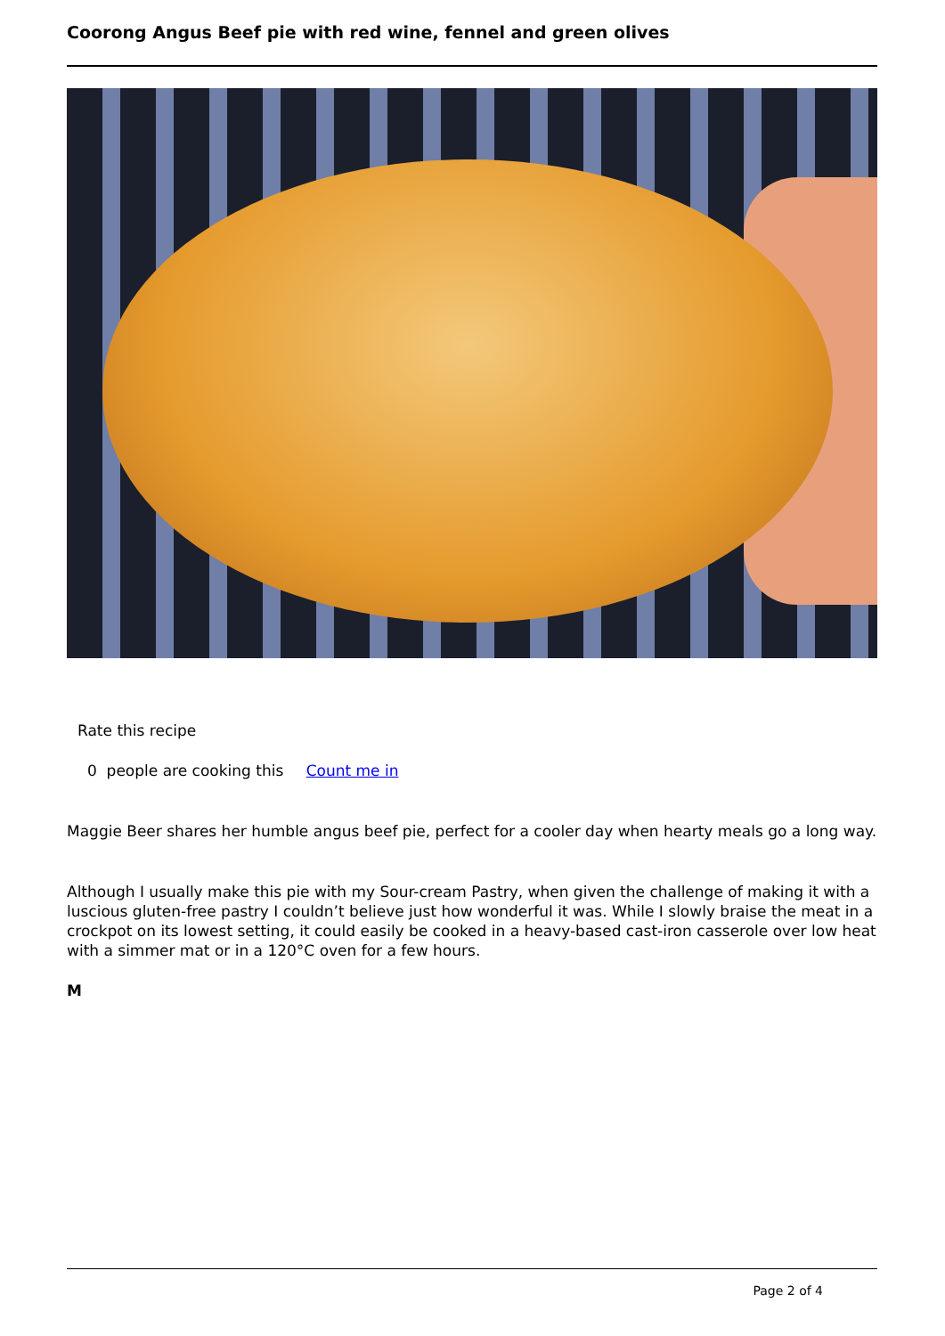Coorong Angus Beef pie with red wine, fennel and green olives
Rate this recipe
0 people are cooking this Count me in
Maggie Beer shares her humble angus beef pie, perfect for a cooler day when hearty meals go a long way.
Although I usually make this pie with my Sour-cream Pastry, when given the challenge of making it with a luscious gluten-free pastry I couldn’t believe just how wonderful it was. While I slowly braise the meat in a crockpot on its lowest setting, it could easily be cooked in a heavy-based cast-iron casserole over low heat with a simmer mat or in a 120°C oven for a few hours.
M
Page 2 of 4